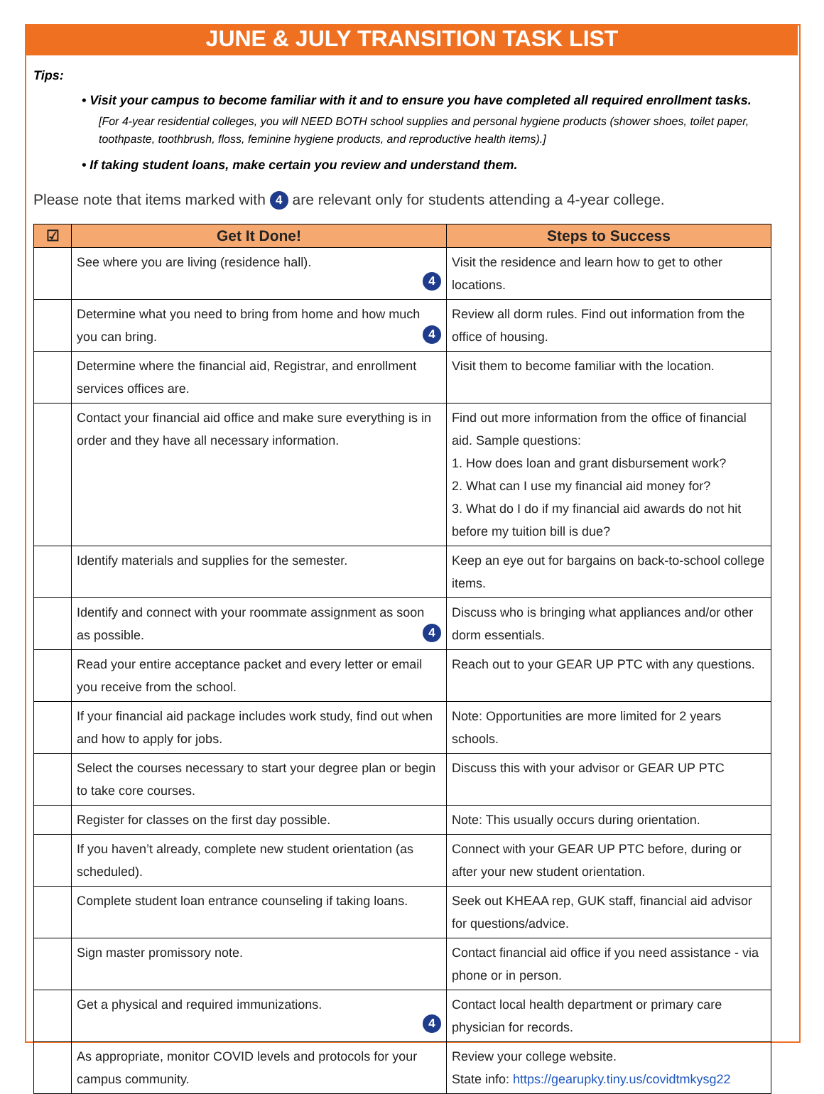JUNE & JULY TRANSITION TASK LIST
Tips:
• Visit your campus to become familiar with it and to ensure you have completed all required enrollment tasks.
[For 4-year residential colleges, you will NEED BOTH school supplies and personal hygiene products (shower shoes, toilet paper, toothpaste, toothbrush, floss, feminine hygiene products, and reproductive health items).]
• If taking student loans, make certain you review and understand them.
Please note that items marked with 4 are relevant only for students attending a 4-year college.
| ☑ | Get It Done! | Steps to Success |
| --- | --- | --- |
| | See where you are living (residence hall). 4 | Visit the residence and learn how to get to other locations. |
| | Determine what you need to bring from home and how much you can bring. 4 | Review all dorm rules. Find out information from the office of housing. |
| | Determine where the financial aid, Registrar, and enrollment services offices are. | Visit them to become familiar with the location. |
| | Contact your financial aid office and make sure everything is in order and they have all necessary information. | Find out more information from the office of financial aid. Sample questions: 1. How does loan and grant disbursement work? 2. What can I use my financial aid money for? 3. What do I do if my financial aid awards do not hit before my tuition bill is due? |
| | Identify materials and supplies for the semester. | Keep an eye out for bargains on back-to-school college items. |
| | Identify and connect with your roommate assignment as soon as possible. 4 | Discuss who is bringing what appliances and/or other dorm essentials. |
| | Read your entire acceptance packet and every letter or email you receive from the school. | Reach out to your GEAR UP PTC with any questions. |
| | If your financial aid package includes work study, find out when and how to apply for jobs. | Note: Opportunities are more limited for 2 years schools. |
| | Select the courses necessary to start your degree plan or begin to take core courses. | Discuss this with your advisor or GEAR UP PTC |
| | Register for classes on the first day possible. | Note: This usually occurs during orientation. |
| | If you haven’t already, complete new student orientation (as scheduled). | Connect with your GEAR UP PTC before, during or after your new student orientation. |
| | Complete student loan entrance counseling if taking loans. | Seek out KHEAA rep, GUK staff, financial aid advisor for questions/advice. |
| | Sign master promissory note. | Contact financial aid office if you need assistance - via phone or in person. |
| | Get a physical and required immunizations. 4 | Contact local health department or primary care physician for records. |
| | As appropriate, monitor COVID levels and protocols for your campus community. | Review your college website. State info: https://gearupky.tiny.us/covidtmkysg22 |